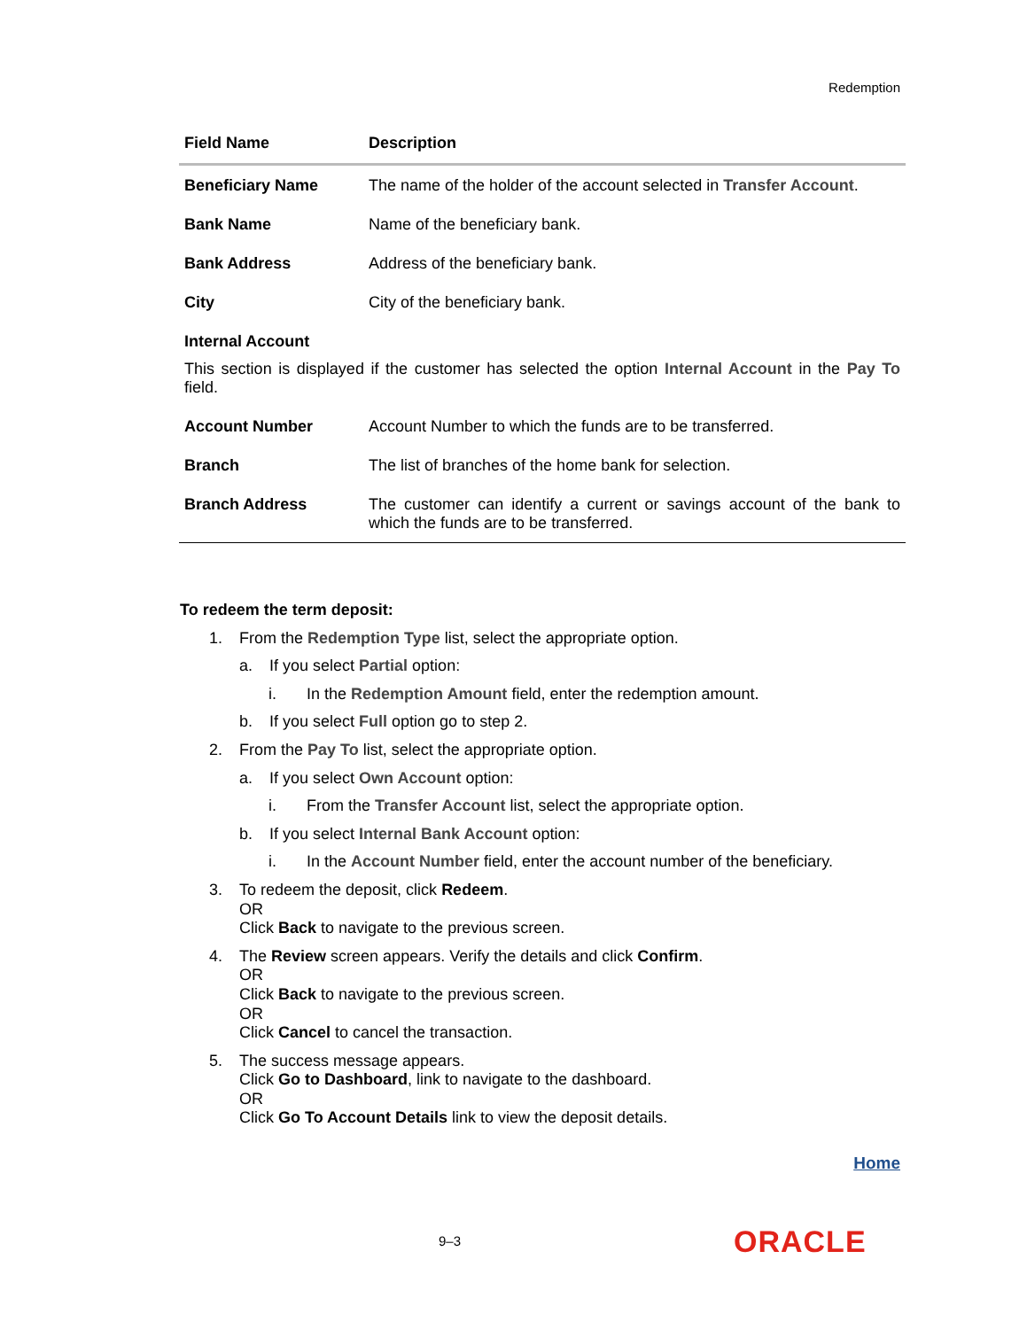Redemption
| Field Name | Description |
| --- | --- |
| Beneficiary Name | The name of the holder of the account selected in Transfer Account . |
| Bank Name | Name of the beneficiary bank. |
| Bank Address | Address of the beneficiary bank. |
| City | City of the beneficiary bank. |
| Internal Account | |
| This section is displayed if the customer has selected the option Internal Account in the Pay To field. | |
| Account Number | Account Number to which the funds are to be transferred. |
| Branch | The list of branches of the home bank for selection. |
| Branch Address | The customer can identify a current or savings account of the bank to which the funds are to be transferred. |
To redeem the term deposit:
1. From the Redemption Type list, select the appropriate option.
a. If you select Partial option:
i. In the Redemption Amount field, enter the redemption amount.
b. If you select Full option go to step 2.
2. From the Pay To list, select the appropriate option.
a. If you select Own Account option:
i. From the Transfer Account list, select the appropriate option.
b. If you select Internal Bank Account option:
i. In the Account Number field, enter the account number of the beneficiary.
3. To redeem the deposit, click Redeem.
OR
Click Back to navigate to the previous screen.
4. The Review screen appears. Verify the details and click Confirm.
OR
Click Back to navigate to the previous screen.
OR
Click Cancel to cancel the transaction.
5. The success message appears.
Click Go to Dashboard, link to navigate to the dashboard.
OR
Click Go To Account Details link to view the deposit details.
Home
9–3 ORACLE